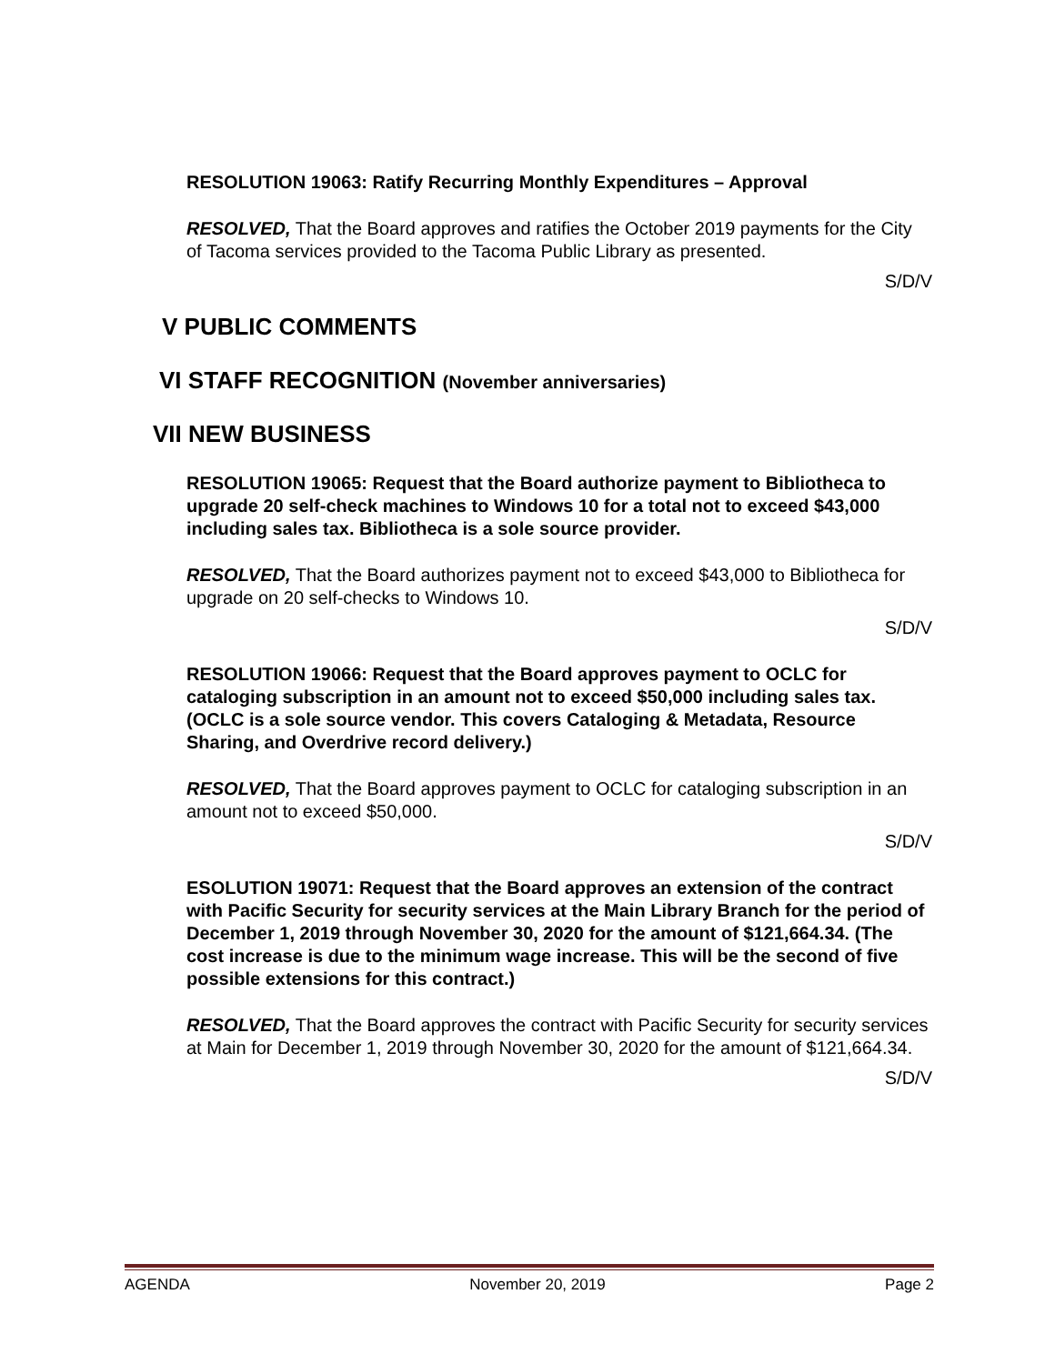RESOLUTION 19063: Ratify Recurring Monthly Expenditures – Approval
RESOLVED, That the Board approves and ratifies the October 2019 payments for the City of Tacoma services provided to the Tacoma Public Library as presented.
S/D/V
V PUBLIC COMMENTS
VI STAFF RECOGNITION (November anniversaries)
VII NEW BUSINESS
RESOLUTION 19065: Request that the Board authorize payment to Bibliotheca to upgrade 20 self-check machines to Windows 10 for a total not to exceed $43,000 including sales tax. Bibliotheca is a sole source provider.
RESOLVED, That the Board authorizes payment not to exceed $43,000 to Bibliotheca for upgrade on 20 self-checks to Windows 10.
S/D/V
RESOLUTION 19066: Request that the Board approves payment to OCLC for cataloging subscription in an amount not to exceed $50,000 including sales tax. (OCLC is a sole source vendor. This covers Cataloging & Metadata, Resource Sharing, and Overdrive record delivery.)
RESOLVED, That the Board approves payment to OCLC for cataloging subscription in an amount not to exceed $50,000.
S/D/V
ESOLUTION 19071: Request that the Board approves an extension of the contract with Pacific Security for security services at the Main Library Branch for the period of December 1, 2019 through November 30, 2020 for the amount of $121,664.34. (The cost increase is due to the minimum wage increase. This will be the second of five possible extensions for this contract.)
RESOLVED, That the Board approves the contract with Pacific Security for security services at Main for December 1, 2019 through November 30, 2020 for the amount of $121,664.34.
S/D/V
AGENDA November 20, 2019 Page 2